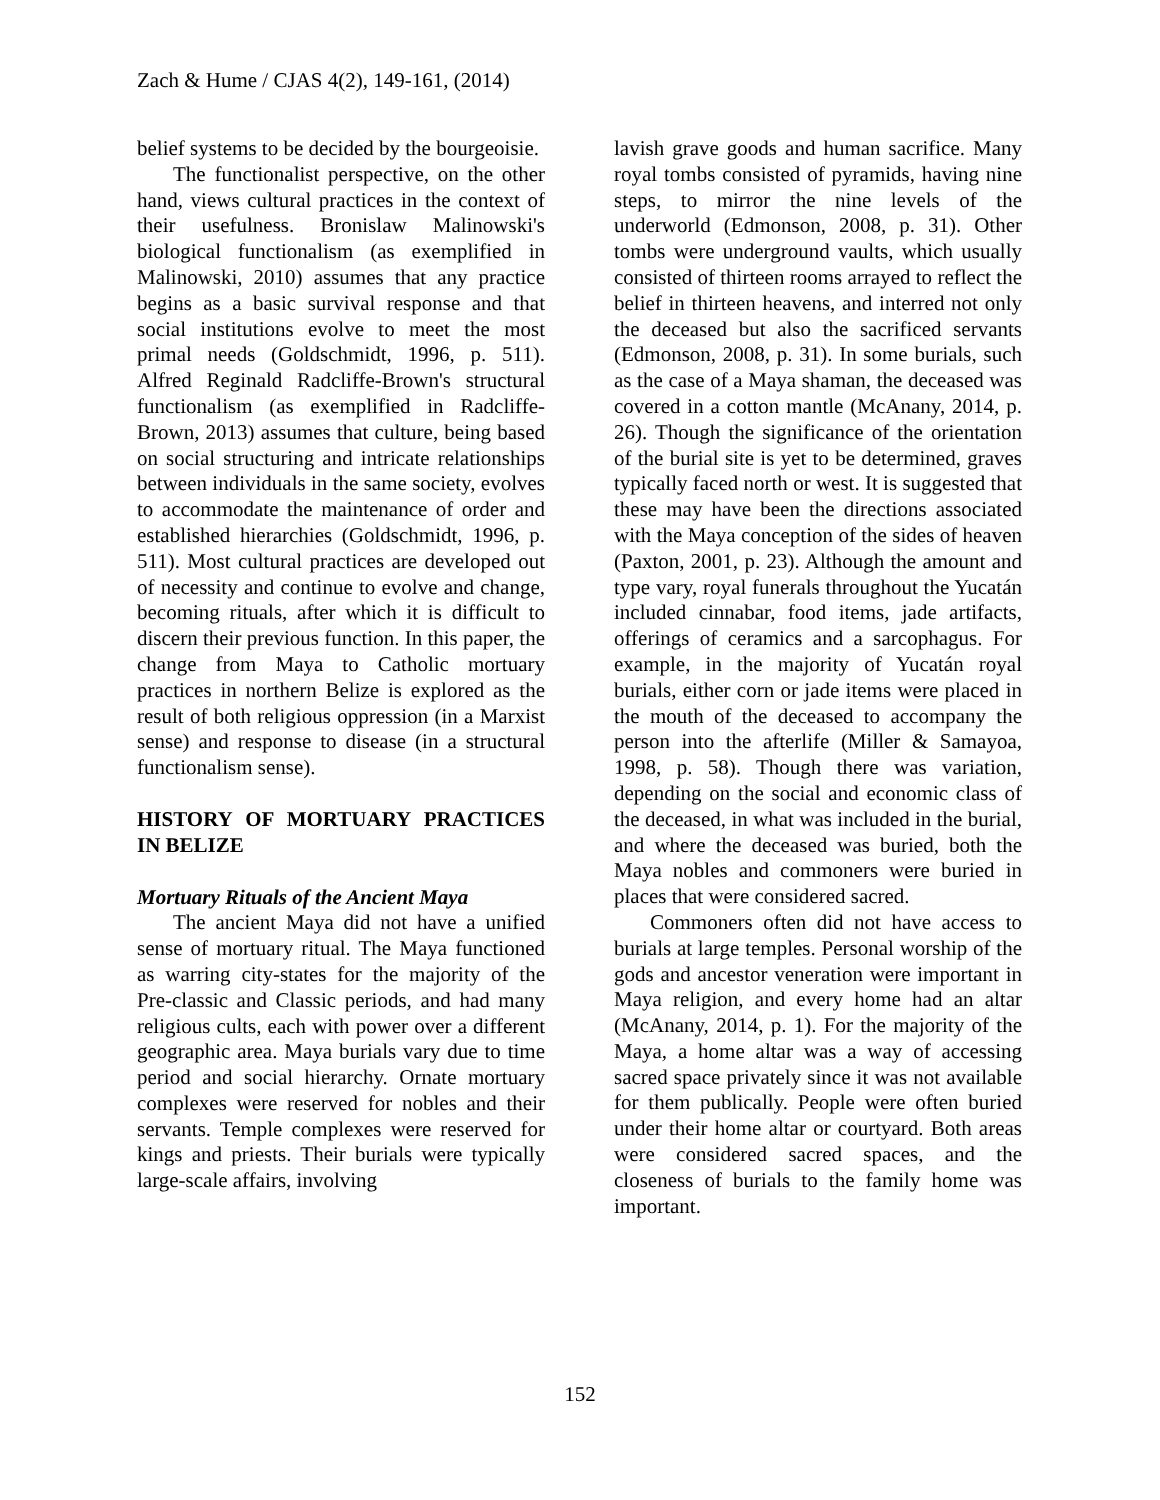Zach & Hume / CJAS 4(2), 149-161, (2014)
belief systems to be decided by the bourgeoisie.
The functionalist perspective, on the other hand, views cultural practices in the context of their usefulness. Bronislaw Malinowski's biological functionalism (as exemplified in Malinowski, 2010) assumes that any practice begins as a basic survival response and that social institutions evolve to meet the most primal needs (Goldschmidt, 1996, p. 511). Alfred Reginald Radcliffe-Brown's structural functionalism (as exemplified in Radcliffe-Brown, 2013) assumes that culture, being based on social structuring and intricate relationships between individuals in the same society, evolves to accommodate the maintenance of order and established hierarchies (Goldschmidt, 1996, p. 511). Most cultural practices are developed out of necessity and continue to evolve and change, becoming rituals, after which it is difficult to discern their previous function. In this paper, the change from Maya to Catholic mortuary practices in northern Belize is explored as the result of both religious oppression (in a Marxist sense) and response to disease (in a structural functionalism sense).
HISTORY OF MORTUARY PRACTICES IN BELIZE
Mortuary Rituals of the Ancient Maya
The ancient Maya did not have a unified sense of mortuary ritual. The Maya functioned as warring city-states for the majority of the Pre-classic and Classic periods, and had many religious cults, each with power over a different geographic area. Maya burials vary due to time period and social hierarchy. Ornate mortuary complexes were reserved for nobles and their servants. Temple complexes were reserved for kings and priests. Their burials were typically large-scale affairs, involving
lavish grave goods and human sacrifice. Many royal tombs consisted of pyramids, having nine steps, to mirror the nine levels of the underworld (Edmonson, 2008, p. 31). Other tombs were underground vaults, which usually consisted of thirteen rooms arrayed to reflect the belief in thirteen heavens, and interred not only the deceased but also the sacrificed servants (Edmonson, 2008, p. 31). In some burials, such as the case of a Maya shaman, the deceased was covered in a cotton mantle (McAnany, 2014, p. 26). Though the significance of the orientation of the burial site is yet to be determined, graves typically faced north or west. It is suggested that these may have been the directions associated with the Maya conception of the sides of heaven (Paxton, 2001, p. 23). Although the amount and type vary, royal funerals throughout the Yucatán included cinnabar, food items, jade artifacts, offerings of ceramics and a sarcophagus. For example, in the majority of Yucatán royal burials, either corn or jade items were placed in the mouth of the deceased to accompany the person into the afterlife (Miller & Samayoa, 1998, p. 58). Though there was variation, depending on the social and economic class of the deceased, in what was included in the burial, and where the deceased was buried, both the Maya nobles and commoners were buried in places that were considered sacred.
Commoners often did not have access to burials at large temples. Personal worship of the gods and ancestor veneration were important in Maya religion, and every home had an altar (McAnany, 2014, p. 1). For the majority of the Maya, a home altar was a way of accessing sacred space privately since it was not available for them publically. People were often buried under their home altar or courtyard. Both areas were considered sacred spaces, and the closeness of burials to the family home was important.
152